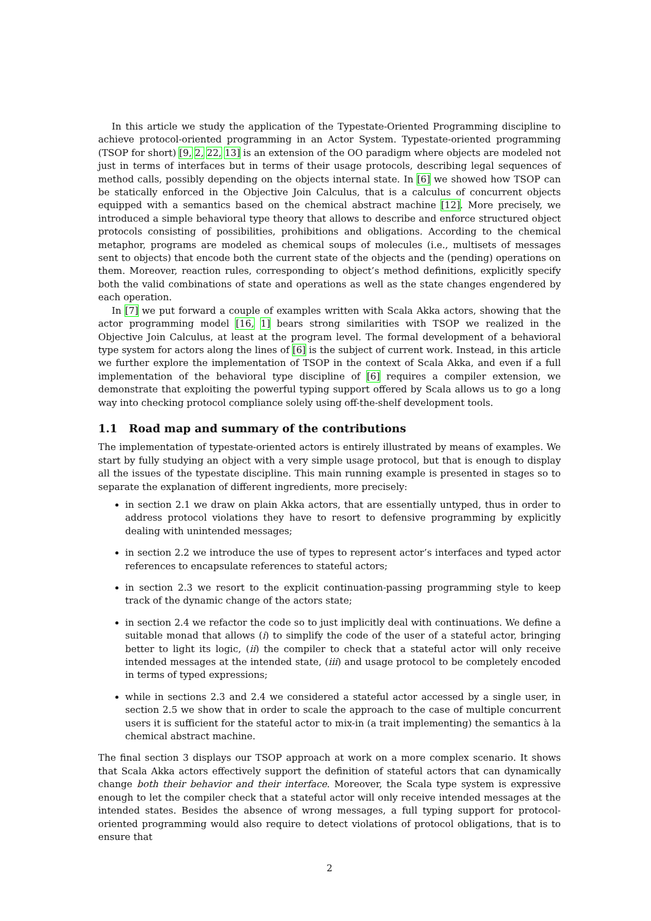In this article we study the application of the Typestate-Oriented Programming discipline to achieve protocol-oriented programming in an Actor System. Typestate-oriented programming (TSOP for short) [9, 2, 22, 13] is an extension of the OO paradigm where objects are modeled not just in terms of interfaces but in terms of their usage protocols, describing legal sequences of method calls, possibly depending on the objects internal state. In [6] we showed how TSOP can be statically enforced in the Objective Join Calculus, that is a calculus of concurrent objects equipped with a semantics based on the chemical abstract machine [12]. More precisely, we introduced a simple behavioral type theory that allows to describe and enforce structured object protocols consisting of possibilities, prohibitions and obligations. According to the chemical metaphor, programs are modeled as chemical soups of molecules (i.e., multisets of messages sent to objects) that encode both the current state of the objects and the (pending) operations on them. Moreover, reaction rules, corresponding to object’s method definitions, explicitly specify both the valid combinations of state and operations as well as the state changes engendered by each operation.
In [7] we put forward a couple of examples written with Scala Akka actors, showing that the actor programming model [16, 1] bears strong similarities with TSOP we realized in the Objective Join Calculus, at least at the program level. The formal development of a behavioral type system for actors along the lines of [6] is the subject of current work. Instead, in this article we further explore the implementation of TSOP in the context of Scala Akka, and even if a full implementation of the behavioral type discipline of [6] requires a compiler extension, we demonstrate that exploiting the powerful typing support offered by Scala allows us to go a long way into checking protocol compliance solely using off-the-shelf development tools.
1.1 Road map and summary of the contributions
The implementation of typestate-oriented actors is entirely illustrated by means of examples. We start by fully studying an object with a very simple usage protocol, but that is enough to display all the issues of the typestate discipline. This main running example is presented in stages so to separate the explanation of different ingredients, more precisely:
in section 2.1 we draw on plain Akka actors, that are essentially untyped, thus in order to address protocol violations they have to resort to defensive programming by explicitly dealing with unintended messages;
in section 2.2 we introduce the use of types to represent actor’s interfaces and typed actor references to encapsulate references to stateful actors;
in section 2.3 we resort to the explicit continuation-passing programming style to keep track of the dynamic change of the actors state;
in section 2.4 we refactor the code so to just implicitly deal with continuations. We define a suitable monad that allows (i) to simplify the code of the user of a stateful actor, bringing better to light its logic, (ii) the compiler to check that a stateful actor will only receive intended messages at the intended state, (iii) and usage protocol to be completely encoded in terms of typed expressions;
while in sections 2.3 and 2.4 we considered a stateful actor accessed by a single user, in section 2.5 we show that in order to scale the approach to the case of multiple concurrent users it is sufficient for the stateful actor to mix-in (a trait implementing) the semantics à la chemical abstract machine.
The final section 3 displays our TSOP approach at work on a more complex scenario. It shows that Scala Akka actors effectively support the definition of stateful actors that can dynamically change both their behavior and their interface. Moreover, the Scala type system is expressive enough to let the compiler check that a stateful actor will only receive intended messages at the intended states. Besides the absence of wrong messages, a full typing support for protocol-oriented programming would also require to detect violations of protocol obligations, that is to ensure that
2